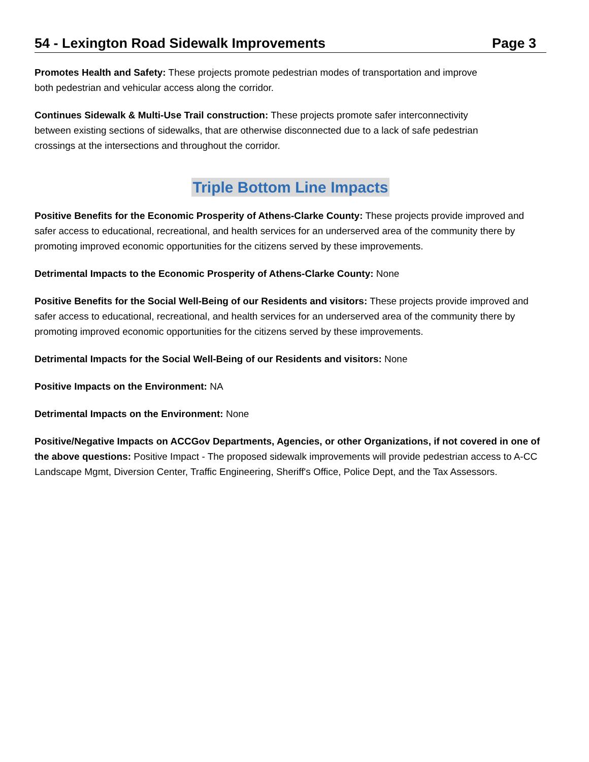54 - Lexington Road Sidewalk Improvements Page 3
Promotes Health and Safety: These projects promote pedestrian modes of transportation and improve both pedestrian and vehicular access along the corridor.
Continues Sidewalk & Multi-Use Trail construction: These projects promote safer interconnectivity between existing sections of sidewalks, that are otherwise disconnected due to a lack of safe pedestrian crossings at the intersections and throughout the corridor.
Triple Bottom Line Impacts
Positive Benefits for the Economic Prosperity of Athens-Clarke County: These projects provide improved and safer access to educational, recreational, and health services for an underserved area of the community there by promoting improved economic opportunities for the citizens served by these improvements.
Detrimental Impacts to the Economic Prosperity of Athens-Clarke County: None
Positive Benefits for the Social Well-Being of our Residents and visitors: These projects provide improved and safer access to educational, recreational, and health services for an underserved area of the community there by promoting improved economic opportunities for the citizens served by these improvements.
Detrimental Impacts for the Social Well-Being of our Residents and visitors: None
Positive Impacts on the Environment: NA
Detrimental Impacts on the Environment: None
Positive/Negative Impacts on ACCGov Departments, Agencies, or other Organizations, if not covered in one of the above questions: Positive Impact - The proposed sidewalk improvements will provide pedestrian access to A-CC Landscape Mgmt, Diversion Center, Traffic Engineering, Sheriff's Office, Police Dept, and the Tax Assessors.